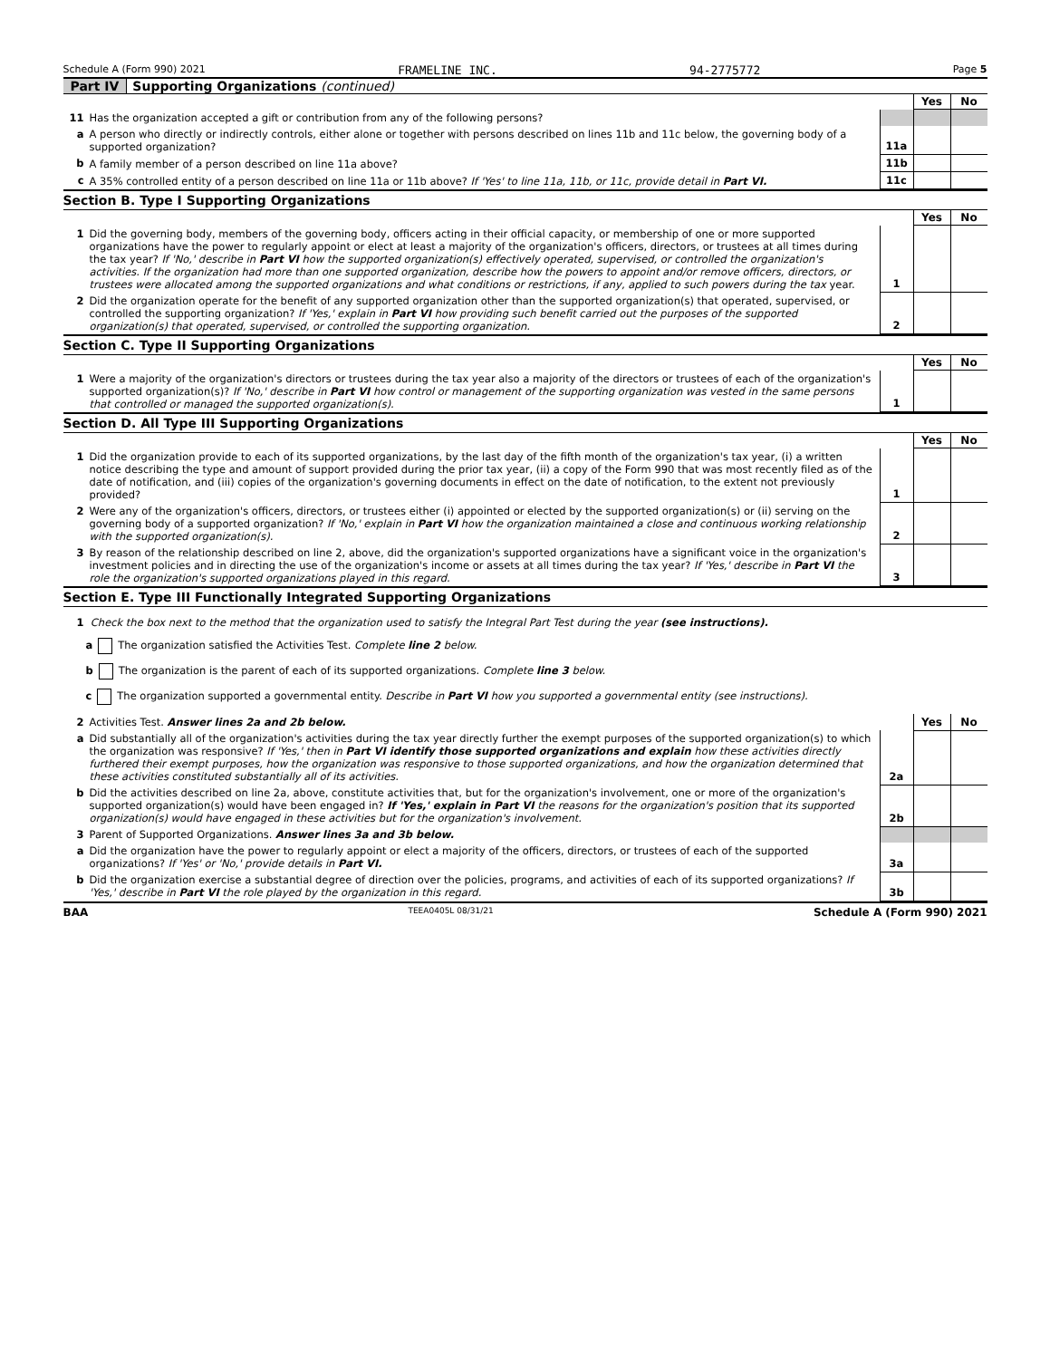Schedule A (Form 990) 2021 FRAMELINE INC. 94-2775772 Page 5
Part IV Supporting Organizations (continued)
| | | | Yes | No |
| 11 | Has the organization accepted a gift or contribution from any of the following persons? | | | |
| a | A person who directly or indirectly controls, either alone or together with persons described on lines 11b and 11c below, the governing body of a supported organization? | 11a | | |
| b | A family member of a person described on line 11a above? | 11b | | |
| c | A 35% controlled entity of a person described on line 11a or 11b above? If 'Yes' to line 11a, 11b, or 11c, provide detail in Part VI. | 11c | | |
Section B. Type I Supporting Organizations
| | | | Yes | No |
| 1 | Did the governing body, members of the governing body, officers acting in their official capacity, or membership of one or more supported organizations have the power to regularly appoint or elect at least a majority of the organization's officers, directors, or trustees at all times during the tax year? If 'No,' describe in Part VI how the supported organization(s) effectively operated, supervised, or controlled the organization's activities. If the organization had more than one supported organization, describe how the powers to appoint and/or remove officers, directors, or trustees were allocated among the supported organizations and what conditions or restrictions, if any, applied to such powers during the tax year. | 1 | | |
| 2 | Did the organization operate for the benefit of any supported organization other than the supported organization(s) that operated, supervised, or controlled the supporting organization? If 'Yes,' explain in Part VI how providing such benefit carried out the purposes of the supported organization(s) that operated, supervised, or controlled the supporting organization. | 2 | | |
Section C. Type II Supporting Organizations
| | | | Yes | No |
| 1 | Were a majority of the organization's directors or trustees during the tax year also a majority of the directors or trustees of each of the organization's supported organization(s)? If 'No,' describe in Part VI how control or management of the supporting organization was vested in the same persons that controlled or managed the supported organization(s). | 1 | | |
Section D. All Type III Supporting Organizations
| | | | Yes | No |
| 1 | Did the organization provide to each of its supported organizations, by the last day of the fifth month of the organization's tax year, (i) a written notice describing the type and amount of support provided during the prior tax year, (ii) a copy of the Form 990 that was most recently filed as of the date of notification, and (iii) copies of the organization's governing documents in effect on the date of notification, to the extent not previously provided? | 1 | | |
| 2 | Were any of the organization's officers, directors, or trustees either (i) appointed or elected by the supported organization(s) or (ii) serving on the governing body of a supported organization? If 'No,' explain in Part VI how the organization maintained a close and continuous working relationship with the supported organization(s). | 2 | | |
| 3 | By reason of the relationship described on line 2, above, did the organization's supported organizations have a significant voice in the organization's investment policies and in directing the use of the organization's income or assets at all times during the tax year? If 'Yes,' describe in Part VI the role the organization's supported organizations played in this regard. | 3 | | |
Section E. Type III Functionally Integrated Supporting Organizations
1 Check the box next to the method that the organization used to satisfy the Integral Part Test during the year (see instructions).
a The organization satisfied the Activities Test. Complete line 2 below.
b The organization is the parent of each of its supported organizations. Complete line 3 below.
c The organization supported a governmental entity. Describe in Part VI how you supported a governmental entity (see instructions).
| 2 | Activities Test. Answer lines 2a and 2b below. | | Yes | No |
| a | Did substantially all of the organization's activities during the tax year directly further the exempt purposes of the supported organization(s) to which the organization was responsive? If 'Yes,' then in Part VI identify those supported organizations and explain how these activities directly furthered their exempt purposes, how the organization was responsive to those supported organizations, and how the organization determined that these activities constituted substantially all of its activities. | 2a | | |
| b | Did the activities described on line 2a, above, constitute activities that, but for the organization's involvement, one or more of the organization's supported organization(s) would have been engaged in? If 'Yes,' explain in Part VI the reasons for the organization's position that its supported organization(s) would have engaged in these activities but for the organization's involvement. | 2b | | |
| 3 | Parent of Supported Organizations. Answer lines 3a and 3b below. | | | |
| a | Did the organization have the power to regularly appoint or elect a majority of the officers, directors, or trustees of each of the supported organizations? If 'Yes' or 'No,' provide details in Part VI. | 3a | | |
| b | Did the organization exercise a substantial degree of direction over the policies, programs, and activities of each of its supported organizations? If 'Yes,' describe in Part VI the role played by the organization in this regard. | 3b | | |
BAA TEEA0405L 08/31/21 Schedule A (Form 990) 2021